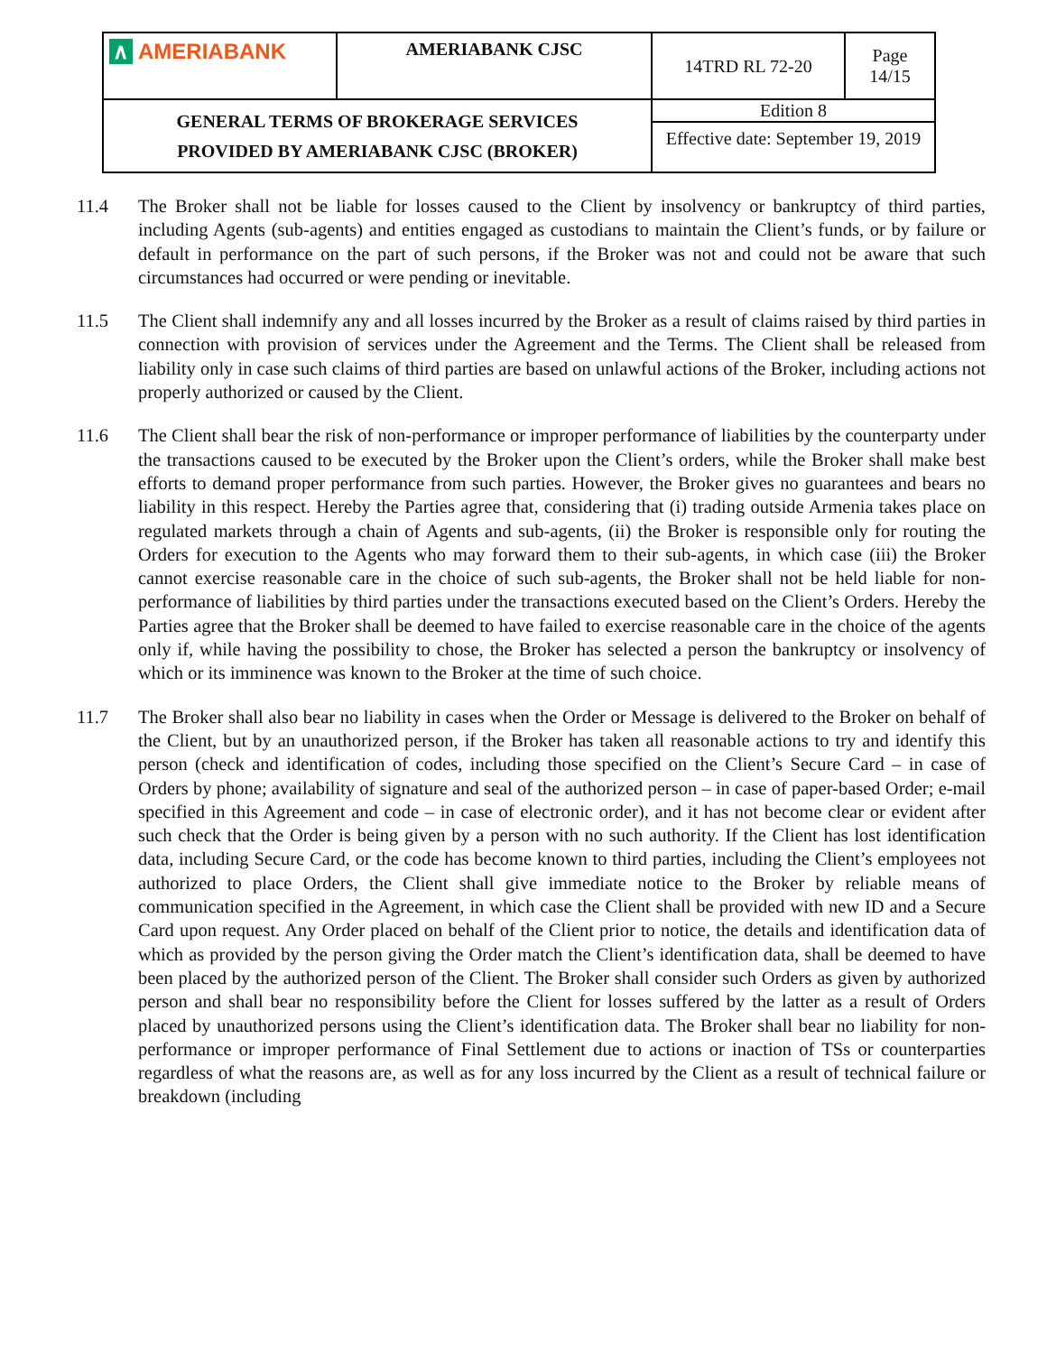| ∧ AMERIABANK | AMERIABANK CJSC | 14TRD RL 72-20 | Page 14/15 |
| GENERAL TERMS OF BROKERAGE SERVICES PROVIDED BY AMERIABANK CJSC (BROKER) | | Edition 8 | |
| | | Effective date: September 19, 2019 | |
11.4 The Broker shall not be liable for losses caused to the Client by insolvency or bankruptcy of third parties, including Agents (sub-agents) and entities engaged as custodians to maintain the Client’s funds, or by failure or default in performance on the part of such persons, if the Broker was not and could not be aware that such circumstances had occurred or were pending or inevitable.
11.5 The Client shall indemnify any and all losses incurred by the Broker as a result of claims raised by third parties in connection with provision of services under the Agreement and the Terms. The Client shall be released from liability only in case such claims of third parties are based on unlawful actions of the Broker, including actions not properly authorized or caused by the Client.
11.6 The Client shall bear the risk of non-performance or improper performance of liabilities by the counterparty under the transactions caused to be executed by the Broker upon the Client’s orders, while the Broker shall make best efforts to demand proper performance from such parties. However, the Broker gives no guarantees and bears no liability in this respect. Hereby the Parties agree that, considering that (i) trading outside Armenia takes place on regulated markets through a chain of Agents and sub-agents, (ii) the Broker is responsible only for routing the Orders for execution to the Agents who may forward them to their sub-agents, in which case (iii) the Broker cannot exercise reasonable care in the choice of such sub-agents, the Broker shall not be held liable for non-performance of liabilities by third parties under the transactions executed based on the Client’s Orders. Hereby the Parties agree that the Broker shall be deemed to have failed to exercise reasonable care in the choice of the agents only if, while having the possibility to chose, the Broker has selected a person the bankruptcy or insolvency of which or its imminence was known to the Broker at the time of such choice.
11.7 The Broker shall also bear no liability in cases when the Order or Message is delivered to the Broker on behalf of the Client, but by an unauthorized person, if the Broker has taken all reasonable actions to try and identify this person (check and identification of codes, including those specified on the Client’s Secure Card – in case of Orders by phone; availability of signature and seal of the authorized person – in case of paper-based Order; e-mail specified in this Agreement and code – in case of electronic order), and it has not become clear or evident after such check that the Order is being given by a person with no such authority. If the Client has lost identification data, including Secure Card, or the code has become known to third parties, including the Client’s employees not authorized to place Orders, the Client shall give immediate notice to the Broker by reliable means of communication specified in the Agreement, in which case the Client shall be provided with new ID and a Secure Card upon request. Any Order placed on behalf of the Client prior to notice, the details and identification data of which as provided by the person giving the Order match the Client’s identification data, shall be deemed to have been placed by the authorized person of the Client. The Broker shall consider such Orders as given by authorized person and shall bear no responsibility before the Client for losses suffered by the latter as a result of Orders placed by unauthorized persons using the Client’s identification data. The Broker shall bear no liability for non-performance or improper performance of Final Settlement due to actions or inaction of TSs or counterparties regardless of what the reasons are, as well as for any loss incurred by the Client as a result of technical failure or breakdown (including